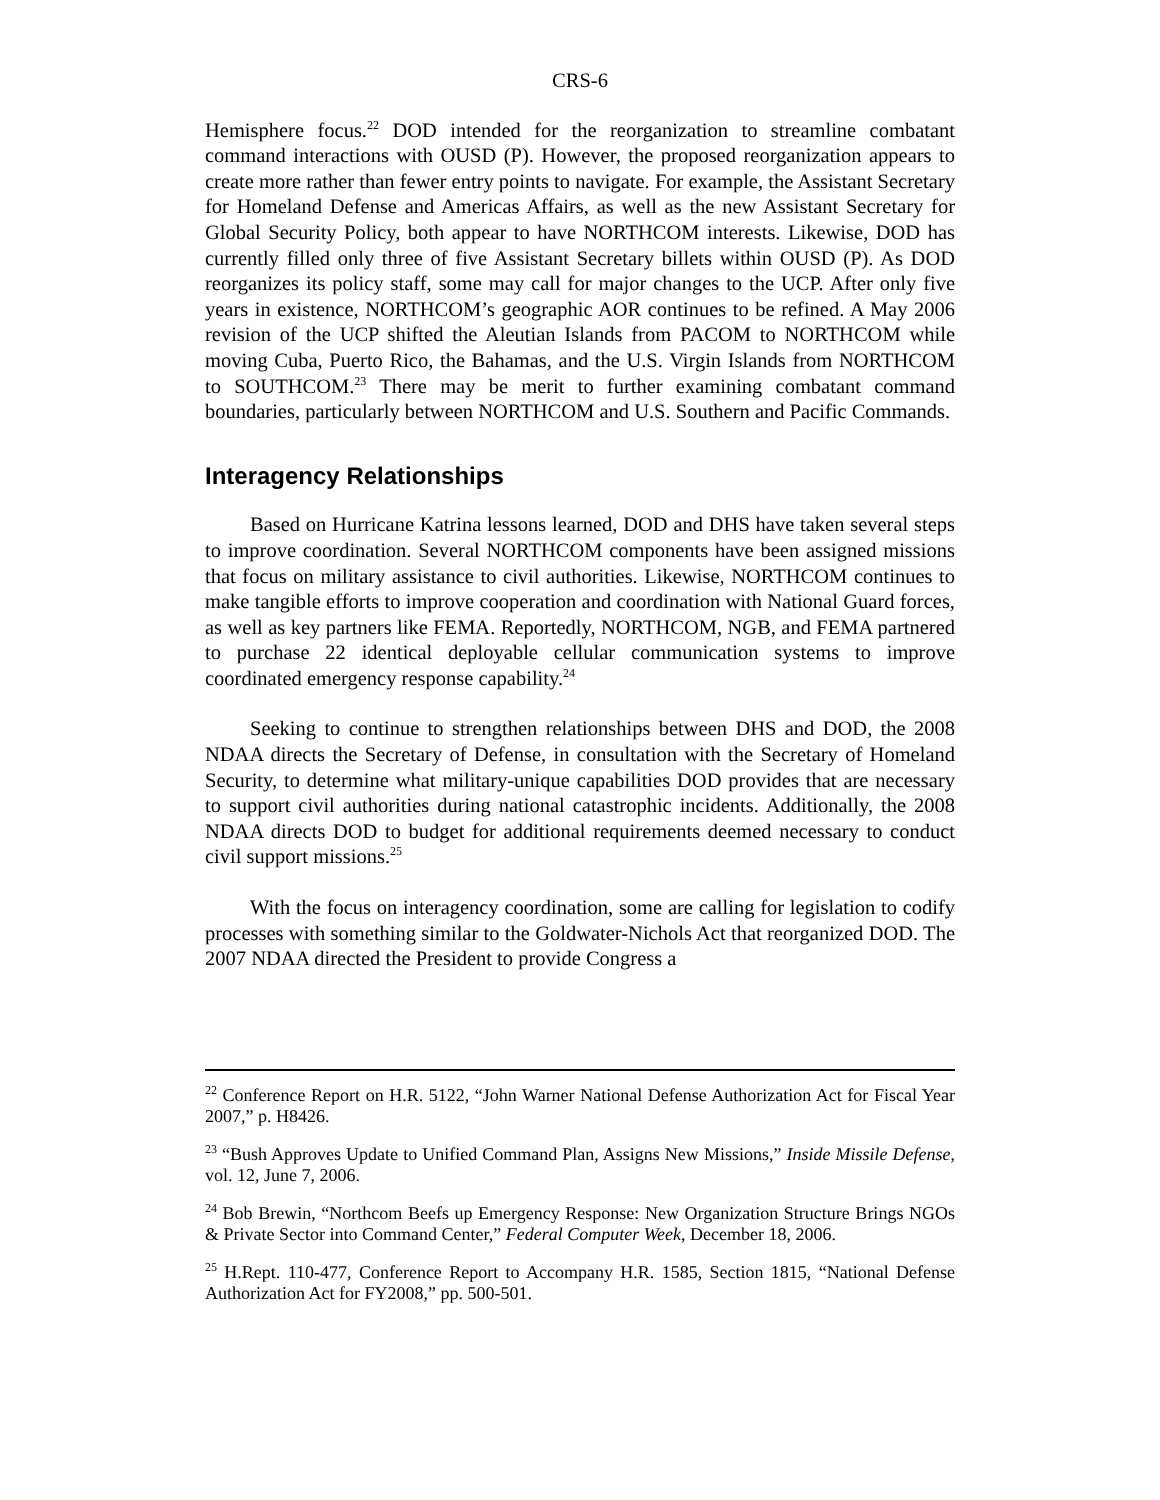CRS-6
Hemisphere focus.<sup>22</sup> DOD intended for the reorganization to streamline combatant command interactions with OUSD (P). However, the proposed reorganization appears to create more rather than fewer entry points to navigate. For example, the Assistant Secretary for Homeland Defense and Americas Affairs, as well as the new Assistant Secretary for Global Security Policy, both appear to have NORTHCOM interests. Likewise, DOD has currently filled only three of five Assistant Secretary billets within OUSD (P). As DOD reorganizes its policy staff, some may call for major changes to the UCP. After only five years in existence, NORTHCOM’s geographic AOR continues to be refined. A May 2006 revision of the UCP shifted the Aleutian Islands from PACOM to NORTHCOM while moving Cuba, Puerto Rico, the Bahamas, and the U.S. Virgin Islands from NORTHCOM to SOUTHCOM.<sup>23</sup> There may be merit to further examining combatant command boundaries, particularly between NORTHCOM and U.S. Southern and Pacific Commands.
Interagency Relationships
Based on Hurricane Katrina lessons learned, DOD and DHS have taken several steps to improve coordination. Several NORTHCOM components have been assigned missions that focus on military assistance to civil authorities. Likewise, NORTHCOM continues to make tangible efforts to improve cooperation and coordination with National Guard forces, as well as key partners like FEMA. Reportedly, NORTHCOM, NGB, and FEMA partnered to purchase 22 identical deployable cellular communication systems to improve coordinated emergency response capability.<sup>24</sup>
Seeking to continue to strengthen relationships between DHS and DOD, the 2008 NDAA directs the Secretary of Defense, in consultation with the Secretary of Homeland Security, to determine what military-unique capabilities DOD provides that are necessary to support civil authorities during national catastrophic incidents. Additionally, the 2008 NDAA directs DOD to budget for additional requirements deemed necessary to conduct civil support missions.<sup>25</sup>
With the focus on interagency coordination, some are calling for legislation to codify processes with something similar to the Goldwater-Nichols Act that reorganized DOD. The 2007 NDAA directed the President to provide Congress a
<sup>22</sup> Conference Report on H.R. 5122, “John Warner National Defense Authorization Act for Fiscal Year 2007,” p. H8426.
<sup>23</sup> “Bush Approves Update to Unified Command Plan, Assigns New Missions,” Inside Missile Defense, vol. 12, June 7, 2006.
<sup>24</sup> Bob Brewin, “Northcom Beefs up Emergency Response: New Organization Structure Brings NGOs & Private Sector into Command Center,” Federal Computer Week, December 18, 2006.
<sup>25</sup> H.Rept. 110-477, Conference Report to Accompany H.R. 1585, Section 1815, “National Defense Authorization Act for FY2008,” pp. 500-501.